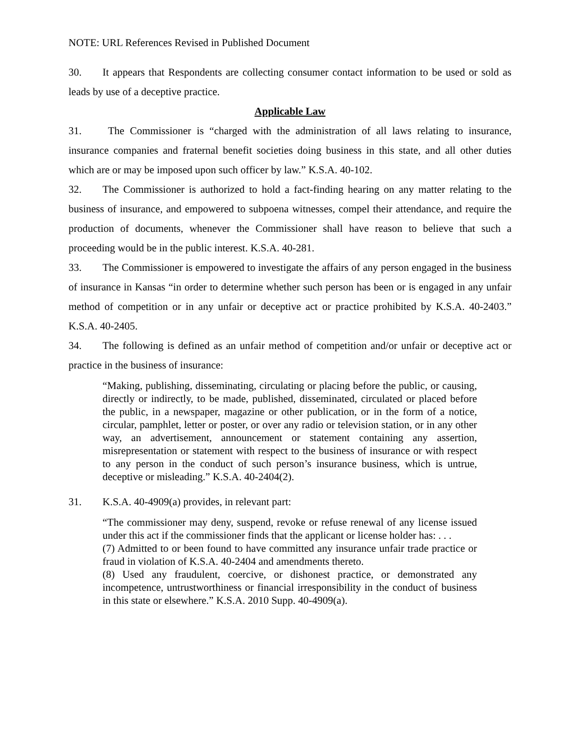NOTE: URL References Revised in Published Document
30. It appears that Respondents are collecting consumer contact information to be used or sold as leads by use of a deceptive practice.
Applicable Law
31. The Commissioner is “charged with the administration of all laws relating to insurance, insurance companies and fraternal benefit societies doing business in this state, and all other duties which are or may be imposed upon such officer by law.” K.S.A. 40-102.
32. The Commissioner is authorized to hold a fact-finding hearing on any matter relating to the business of insurance, and empowered to subpoena witnesses, compel their attendance, and require the production of documents, whenever the Commissioner shall have reason to believe that such a proceeding would be in the public interest. K.S.A. 40-281.
33. The Commissioner is empowered to investigate the affairs of any person engaged in the business of insurance in Kansas “in order to determine whether such person has been or is engaged in any unfair method of competition or in any unfair or deceptive act or practice prohibited by K.S.A. 40-2403.” K.S.A. 40-2405.
34. The following is defined as an unfair method of competition and/or unfair or deceptive act or practice in the business of insurance:
“Making, publishing, disseminating, circulating or placing before the public, or causing, directly or indirectly, to be made, published, disseminated, circulated or placed before the public, in a newspaper, magazine or other publication, or in the form of a notice, circular, pamphlet, letter or poster, or over any radio or television station, or in any other way, an advertisement, announcement or statement containing any assertion, misrepresentation or statement with respect to the business of insurance or with respect to any person in the conduct of such person’s insurance business, which is untrue, deceptive or misleading.” K.S.A. 40-2404(2).
31. K.S.A. 40-4909(a) provides, in relevant part:
“The commissioner may deny, suspend, revoke or refuse renewal of any license issued under this act if the commissioner finds that the applicant or license holder has: . . .
(7) Admitted to or been found to have committed any insurance unfair trade practice or fraud in violation of K.S.A. 40-2404 and amendments thereto.
(8) Used any fraudulent, coercive, or dishonest practice, or demonstrated any incompetence, untrustworthiness or financial irresponsibility in the conduct of business in this state or elsewhere.” K.S.A. 2010 Supp. 40-4909(a).